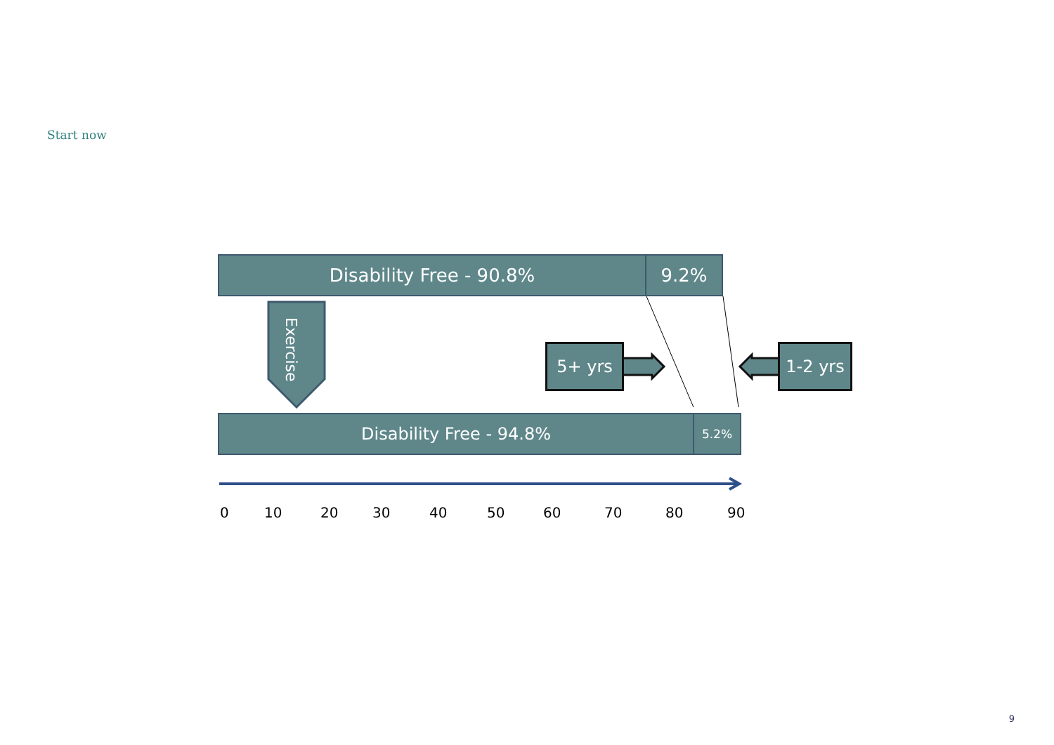Start now
Disability Free - 90.8% 9.2%
Exercise
5+ yrs 1-2 yrs
Disability Free - 94.8% 5.2%
0 10 20 30 40 50 60 70 80 90
9